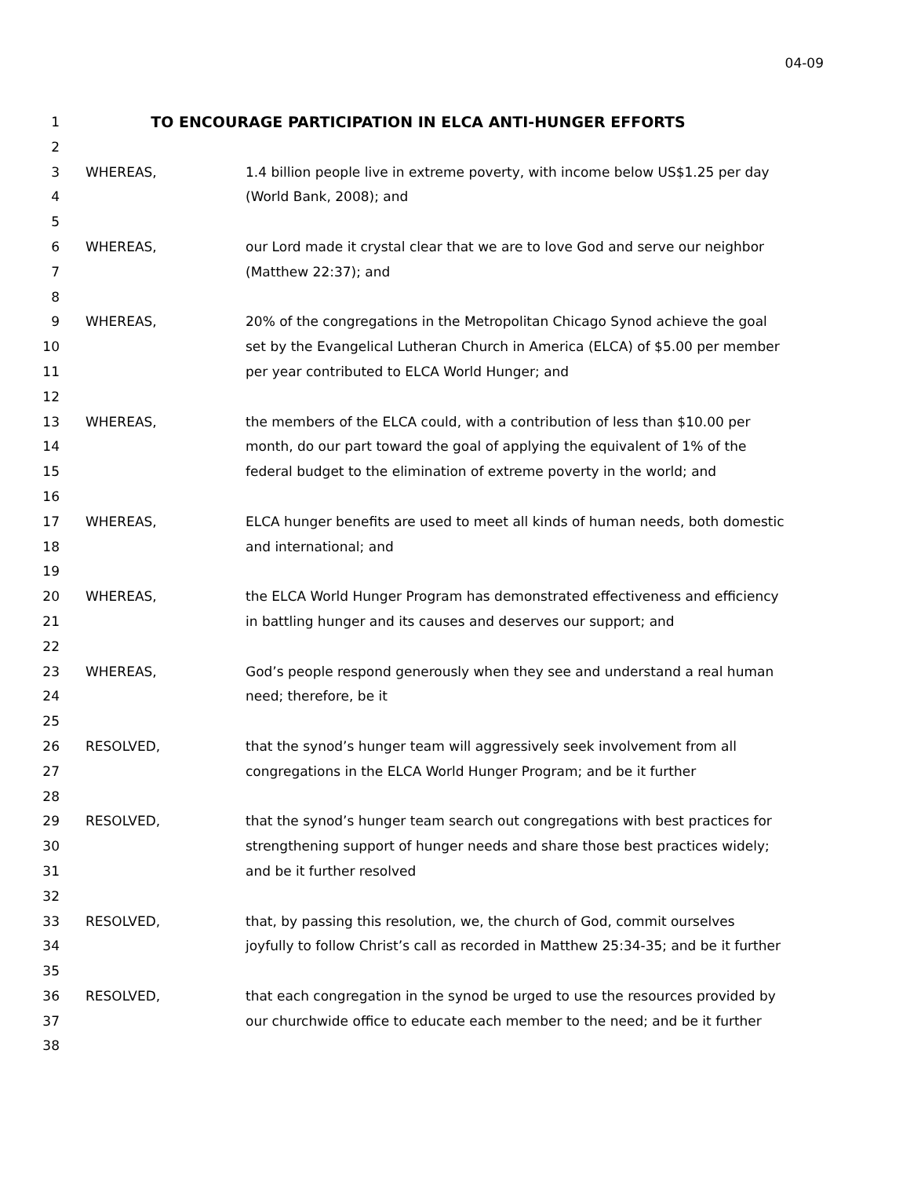04-09
1 TO ENCOURAGE PARTICIPATION IN ELCA ANTI-HUNGER EFFORTS
2
3 WHEREAS, 1.4 billion people live in extreme poverty, with income below US$1.25 per day
4 (World Bank, 2008); and
5
6 WHEREAS, our Lord made it crystal clear that we are to love God and serve our neighbor
7 (Matthew 22:37); and
8
9 WHEREAS, 20% of the congregations in the Metropolitan Chicago Synod achieve the goal
10 set by the Evangelical Lutheran Church in America (ELCA) of $5.00 per member
11 per year contributed to ELCA World Hunger; and
12
13 WHEREAS, the members of the ELCA could, with a contribution of less than $10.00 per
14 month, do our part toward the goal of applying the equivalent of 1% of the
15 federal budget to the elimination of extreme poverty in the world; and
16
17 WHEREAS, ELCA hunger benefits are used to meet all kinds of human needs, both domestic
18 and international; and
19
20 WHEREAS, the ELCA World Hunger Program has demonstrated effectiveness and efficiency
21 in battling hunger and its causes and deserves our support; and
22
23 WHEREAS, God’s people respond generously when they see and understand a real human
24 need; therefore, be it
25
26 RESOLVED, that the synod’s hunger team will aggressively seek involvement from all
27 congregations in the ELCA World Hunger Program; and be it further
28
29 RESOLVED, that the synod’s hunger team search out congregations with best practices for
30 strengthening support of hunger needs and share those best practices widely;
31 and be it further resolved
32
33 RESOLVED, that, by passing this resolution, we, the church of God, commit ourselves
34 joyfully to follow Christ’s call as recorded in Matthew 25:34-35; and be it further
35
36 RESOLVED, that each congregation in the synod be urged to use the resources provided by
37 our churchwide office to educate each member to the need; and be it further
38